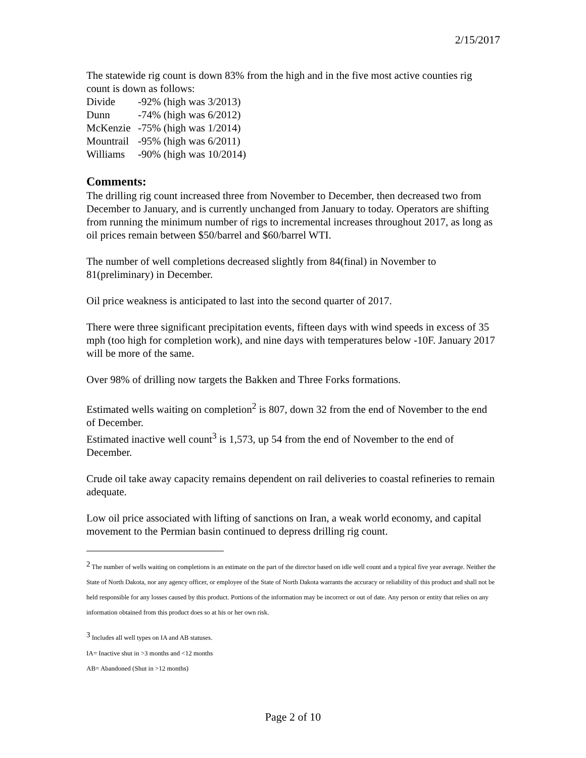2/15/2017
The statewide rig count is down 83% from the high and in the five most active counties rig count is down as follows:
Divide -92% (high was 3/2013)
Dunn -74% (high was 6/2012)
McKenzie -75% (high was 1/2014)
Mountrail -95% (high was 6/2011)
Williams -90% (high was 10/2014)
Comments:
The drilling rig count increased three from November to December, then decreased two from December to January, and is currently unchanged from January to today. Operators are shifting from running the minimum number of rigs to incremental increases throughout 2017, as long as oil prices remain between $50/barrel and $60/barrel WTI.
The number of well completions decreased slightly from 84(final) in November to 81(preliminary) in December.
Oil price weakness is anticipated to last into the second quarter of 2017.
There were three significant precipitation events, fifteen days with wind speeds in excess of 35 mph (too high for completion work), and nine days with temperatures below -10F. January 2017 will be more of the same.
Over 98% of drilling now targets the Bakken and Three Forks formations.
Estimated wells waiting on completion<sup>2</sup> is 807, down 32 from the end of November to the end of December.
Estimated inactive well count<sup>3</sup> is 1,573, up 54 from the end of November to the end of December.
Crude oil take away capacity remains dependent on rail deliveries to coastal refineries to remain adequate.
Low oil price associated with lifting of sanctions on Iran, a weak world economy, and capital movement to the Permian basin continued to depress drilling rig count.
<sup>2</sup> The number of wells waiting on completions is an estimate on the part of the director based on idle well count and a typical five year average. Neither the State of North Dakota, nor any agency officer, or employee of the State of North Dakota warrants the accuracy or reliability of this product and shall not be held responsible for any losses caused by this product. Portions of the information may be incorrect or out of date. Any person or entity that relies on any information obtained from this product does so at his or her own risk.
<sup>3</sup> Includes all well types on IA and AB statuses.
IA= Inactive shut in >3 months and <12 months
AB= Abandoned (Shut in >12 months)
Page 2 of 10